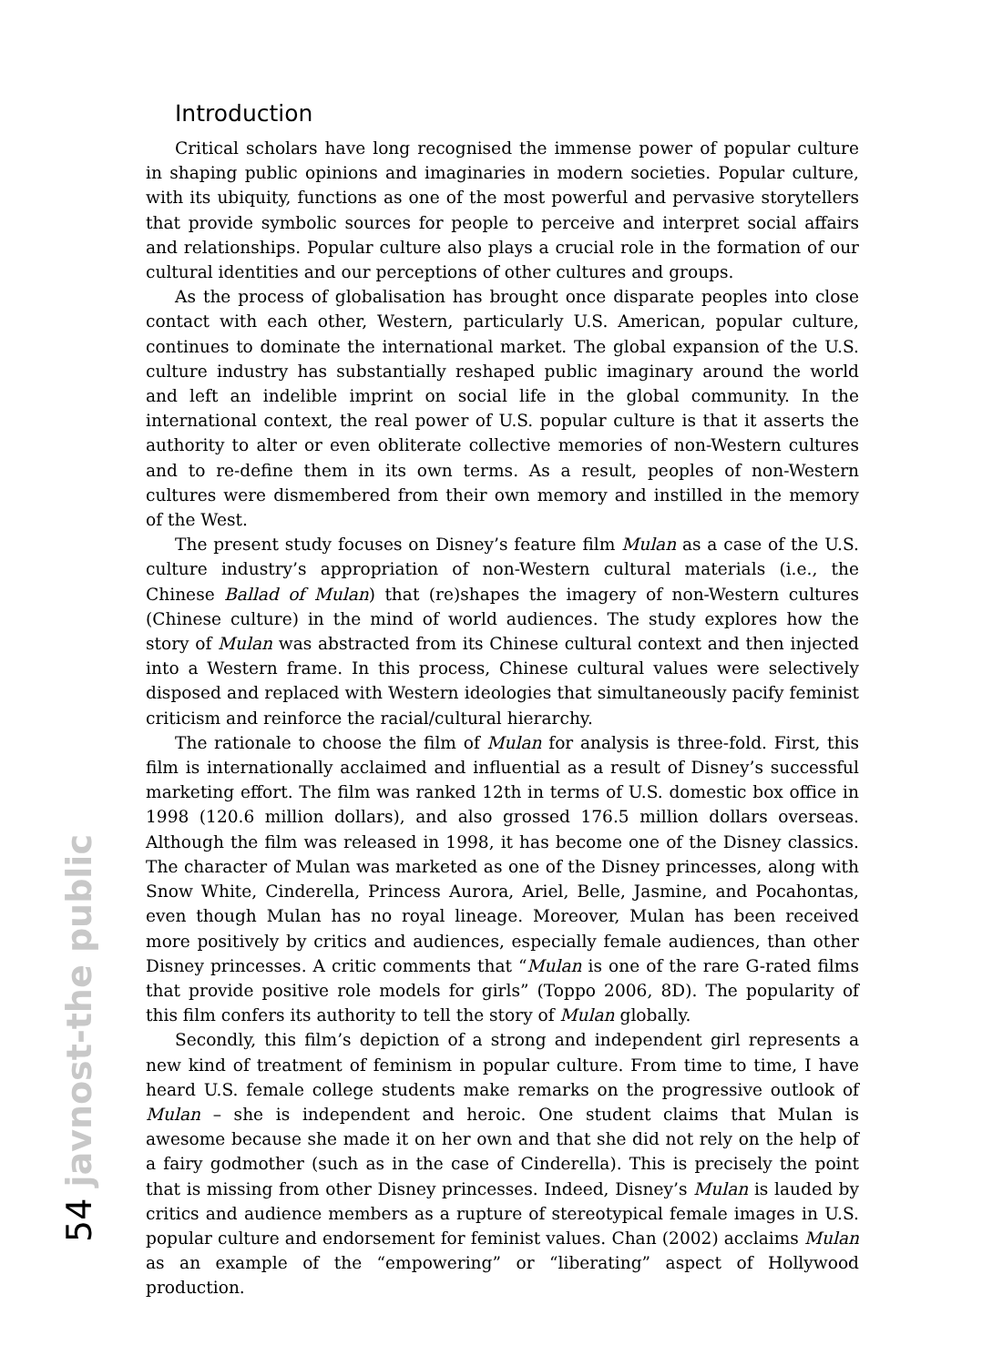Introduction
Critical scholars have long recognised the immense power of popular culture in shaping public opinions and imaginaries in modern societies. Popular culture, with its ubiquity, functions as one of the most powerful and pervasive storytellers that provide symbolic sources for people to perceive and interpret social affairs and relationships. Popular culture also plays a crucial role in the formation of our cultural identities and our perceptions of other cultures and groups.
As the process of globalisation has brought once disparate peoples into close contact with each other, Western, particularly U.S. American, popular culture, continues to dominate the international market. The global expansion of the U.S. culture industry has substantially reshaped public imaginary around the world and left an indelible imprint on social life in the global community. In the international context, the real power of U.S. popular culture is that it asserts the authority to alter or even obliterate collective memories of non-Western cultures and to re-define them in its own terms. As a result, peoples of non-Western cultures were dismembered from their own memory and instilled in the memory of the West.
The present study focuses on Disney’s feature film Mulan as a case of the U.S. culture industry’s appropriation of non-Western cultural materials (i.e., the Chinese Ballad of Mulan) that (re)shapes the imagery of non-Western cultures (Chinese culture) in the mind of world audiences. The study explores how the story of Mulan was abstracted from its Chinese cultural context and then injected into a Western frame. In this process, Chinese cultural values were selectively disposed and replaced with Western ideologies that simultaneously pacify feminist criticism and reinforce the racial/cultural hierarchy.
The rationale to choose the film of Mulan for analysis is three-fold. First, this film is internationally acclaimed and influential as a result of Disney’s successful marketing effort. The film was ranked 12th in terms of U.S. domestic box office in 1998 (120.6 million dollars), and also grossed 176.5 million dollars overseas. Although the film was released in 1998, it has become one of the Disney classics. The character of Mulan was marketed as one of the Disney princesses, along with Snow White, Cinderella, Princess Aurora, Ariel, Belle, Jasmine, and Pocahontas, even though Mulan has no royal lineage. Moreover, Mulan has been received more positively by critics and audiences, especially female audiences, than other Disney princesses. A critic comments that “Mulan is one of the rare G-rated films that provide positive role models for girls” (Toppo 2006, 8D). The popularity of this film confers its authority to tell the story of Mulan globally.
Secondly, this film’s depiction of a strong and independent girl represents a new kind of treatment of feminism in popular culture. From time to time, I have heard U.S. female college students make remarks on the progressive outlook of Mulan – she is independent and heroic. One student claims that Mulan is awesome because she made it on her own and that she did not rely on the help of a fairy godmother (such as in the case of Cinderella). This is precisely the point that is missing from other Disney princesses. Indeed, Disney’s Mulan is lauded by critics and audience members as a rupture of stereotypical female images in U.S. popular culture and endorsement for feminist values. Chan (2002) acclaims Mulan as an example of the “empowering” or “liberating” aspect of Hollywood production.
54 javnost-the public